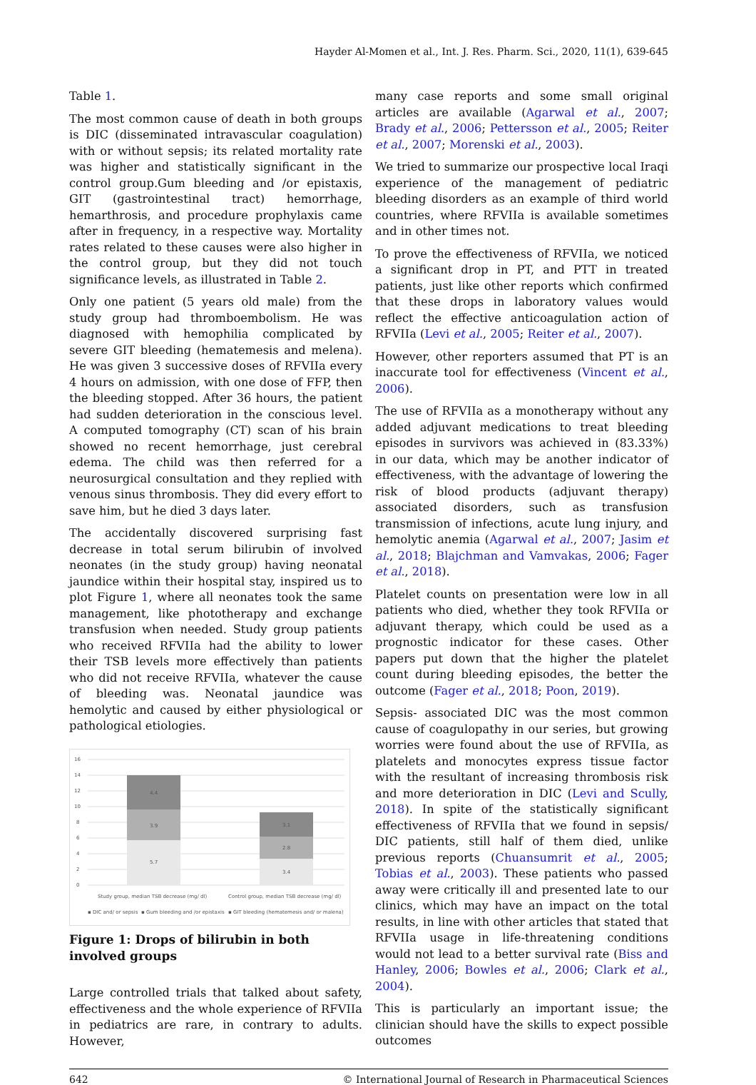Hayder Al-Momen et al., Int. J. Res. Pharm. Sci., 2020, 11(1), 639-645
Table 1.
The most common cause of death in both groups is DIC (disseminated intravascular coagulation) with or without sepsis; its related mortality rate was higher and statistically significant in the control group.Gum bleeding and /or epistaxis, GIT (gastrointestinal tract) hemorrhage, hemarthrosis, and procedure prophylaxis came after in frequency, in a respective way. Mortality rates related to these causes were also higher in the control group, but they did not touch significance levels, as illustrated in Table 2.
Only one patient (5 years old male) from the study group had thromboembolism. He was diagnosed with hemophilia complicated by severe GIT bleeding (hematemesis and melena). He was given 3 successive doses of RFVIIa every 4 hours on admission, with one dose of FFP, then the bleeding stopped. After 36 hours, the patient had sudden deterioration in the conscious level. A computed tomography (CT) scan of his brain showed no recent hemorrhage, just cerebral edema. The child was then referred for a neurosurgical consultation and they replied with venous sinus thrombosis. They did every effort to save him, but he died 3 days later.
The accidentally discovered surprising fast decrease in total serum bilirubin of involved neonates (in the study group) having neonatal jaundice within their hospital stay, inspired us to plot Figure 1, where all neonates took the same management, like phototherapy and exchange transfusion when needed. Study group patients who received RFVIIa had the ability to lower their TSB levels more effectively than patients who did not receive RFVIIa, whatever the cause of bleeding was. Neonatal jaundice was hemolytic and caused by either physiological or pathological etiologies.
16
14
12
10
8
6
4
2
0
5.7
3.9
4.4
3.4
2.8
3.1
Study group, median TSB decrease (mg/ dl)
Control group, median TSB decrease (mg/ dl)
▪ DIC and/ or sepsis
▪ Gum bleeding and /or epistaxis
▪ GIT bleeding (hematemesis and/ or malena)
Figure 1: Drops of bilirubin in both involved groups
Large controlled trials that talked about safety, effectiveness and the whole experience of RFVIIa in pediatrics are rare, in contrary to adults. However,
many case reports and some small original articles are available (Agarwal et al., 2007; Brady et al., 2006; Pettersson et al., 2005; Reiter et al., 2007; Morenski et al., 2003).
We tried to summarize our prospective local Iraqi experience of the management of pediatric bleeding disorders as an example of third world countries, where RFVIIa is available sometimes and in other times not.
To prove the effectiveness of RFVIIa, we noticed a significant drop in PT, and PTT in treated patients, just like other reports which confirmed that these drops in laboratory values would reflect the effective anticoagulation action of RFVIIa (Levi et al., 2005; Reiter et al., 2007).
However, other reporters assumed that PT is an inaccurate tool for effectiveness (Vincent et al., 2006).
The use of RFVIIa as a monotherapy without any added adjuvant medications to treat bleeding episodes in survivors was achieved in (83.33%) in our data, which may be another indicator of effectiveness, with the advantage of lowering the risk of blood products (adjuvant therapy) associated disorders, such as transfusion transmission of infections, acute lung injury, and hemolytic anemia (Agarwal et al., 2007; Jasim et al., 2018; Blajchman and Vamvakas, 2006; Fager et al., 2018).
Platelet counts on presentation were low in all patients who died, whether they took RFVIIa or adjuvant therapy, which could be used as a prognostic indicator for these cases. Other papers put down that the higher the platelet count during bleeding episodes, the better the outcome (Fager et al., 2018; Poon, 2019).
Sepsis- associated DIC was the most common cause of coagulopathy in our series, but growing worries were found about the use of RFVIIa, as platelets and monocytes express tissue factor with the resultant of increasing thrombosis risk and more deterioration in DIC (Levi and Scully, 2018). In spite of the statistically significant effectiveness of RFVIIa that we found in sepsis/ DIC patients, still half of them died, unlike previous reports (Chuansumrit et al., 2005; Tobias et al., 2003). These patients who passed away were critically ill and presented late to our clinics, which may have an impact on the total results, in line with other articles that stated that RFVIIa usage in life-threatening conditions would not lead to a better survival rate (Biss and Hanley, 2006; Bowles et al., 2006; Clark et al., 2004).
This is particularly an important issue; the clinician should have the skills to expect possible outcomes
642 © International Journal of Research in Pharmaceutical Sciences